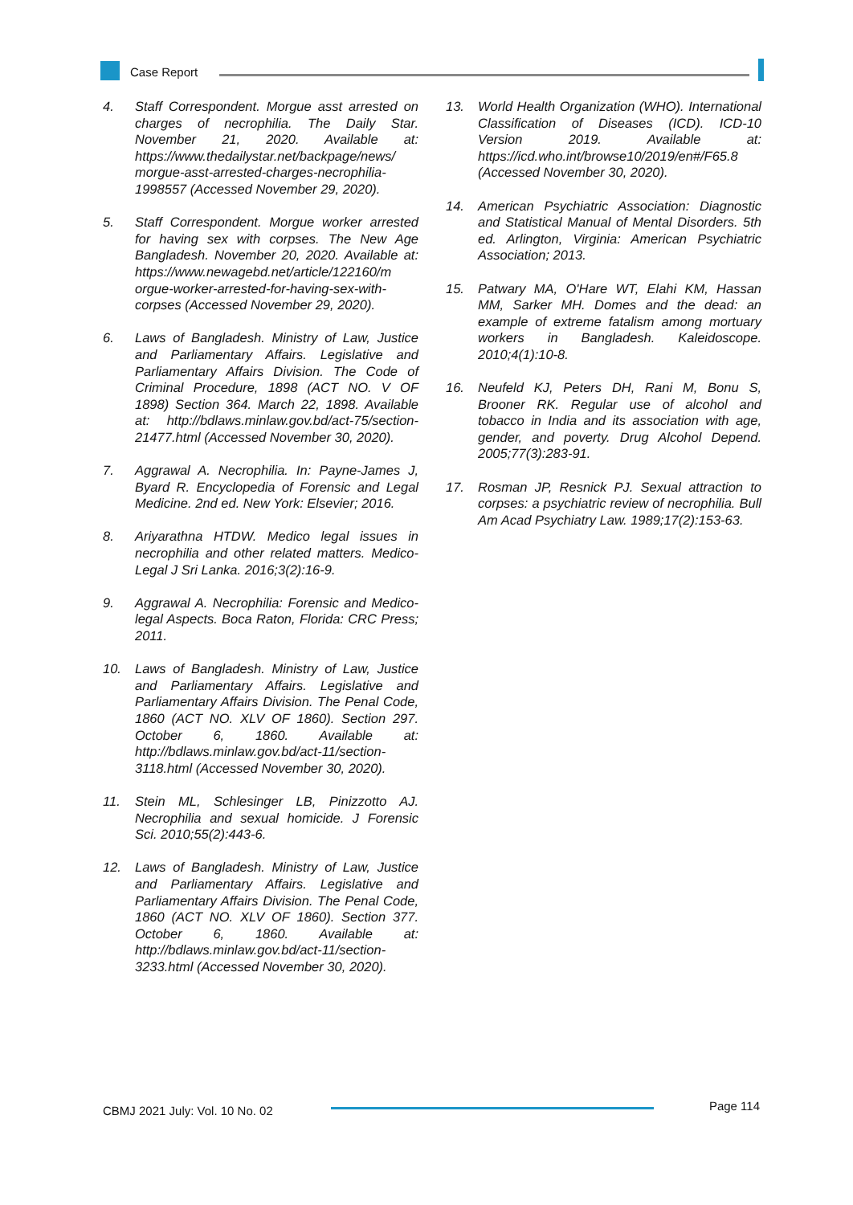Case Report
4. Staff Correspondent. Morgue asst arrested on charges of necrophilia. The Daily Star. November 21, 2020. Available at: https://www.thedailystar.net/backpage/news/ morgue-asst-arrested-charges-necrophilia-1998557 (Accessed November 29, 2020).
5. Staff Correspondent. Morgue worker arrested for having sex with corpses. The New Age Bangladesh. November 20, 2020. Available at: https://www.newagebd.net/article/122160/m orgue-worker-arrested-for-having-sex-with-corpses (Accessed November 29, 2020).
6. Laws of Bangladesh. Ministry of Law, Justice and Parliamentary Affairs. Legislative and Parliamentary Affairs Division. The Code of Criminal Procedure, 1898 (ACT NO. V OF 1898) Section 364. March 22, 1898. Available at: http://bdlaws.minlaw.gov.bd/act-75/section-21477.html (Accessed November 30, 2020).
7. Aggrawal A. Necrophilia. In: Payne-James J, Byard R. Encyclopedia of Forensic and Legal Medicine. 2nd ed. New York: Elsevier; 2016.
8. Ariyarathna HTDW. Medico legal issues in necrophilia and other related matters. Medico-Legal J Sri Lanka. 2016;3(2):16-9.
9. Aggrawal A. Necrophilia: Forensic and Medico-legal Aspects. Boca Raton, Florida: CRC Press; 2011.
10. Laws of Bangladesh. Ministry of Law, Justice and Parliamentary Affairs. Legislative and Parliamentary Affairs Division. The Penal Code, 1860 (ACT NO. XLV OF 1860). Section 297. October 6, 1860. Available at: http://bdlaws.minlaw.gov.bd/act-11/section-3118.html (Accessed November 30, 2020).
11. Stein ML, Schlesinger LB, Pinizzotto AJ. Necrophilia and sexual homicide. J Forensic Sci. 2010;55(2):443-6.
12. Laws of Bangladesh. Ministry of Law, Justice and Parliamentary Affairs. Legislative and Parliamentary Affairs Division. The Penal Code, 1860 (ACT NO. XLV OF 1860). Section 377. October 6, 1860. Available at: http://bdlaws.minlaw.gov.bd/act-11/section-3233.html (Accessed November 30, 2020).
13. World Health Organization (WHO). International Classification of Diseases (ICD). ICD-10 Version 2019. Available at: https://icd.who.int/browse10/2019/en#/F65.8 (Accessed November 30, 2020).
14. American Psychiatric Association: Diagnostic and Statistical Manual of Mental Disorders. 5th ed. Arlington, Virginia: American Psychiatric Association; 2013.
15. Patwary MA, O'Hare WT, Elahi KM, Hassan MM, Sarker MH. Domes and the dead: an example of extreme fatalism among mortuary workers in Bangladesh. Kaleidoscope. 2010;4(1):10-8.
16. Neufeld KJ, Peters DH, Rani M, Bonu S, Brooner RK. Regular use of alcohol and tobacco in India and its association with age, gender, and poverty. Drug Alcohol Depend. 2005;77(3):283-91.
17. Rosman JP, Resnick PJ. Sexual attraction to corpses: a psychiatric review of necrophilia. Bull Am Acad Psychiatry Law. 1989;17(2):153-63.
CBMJ 2021 July: Vol. 10 No. 02 Page 114